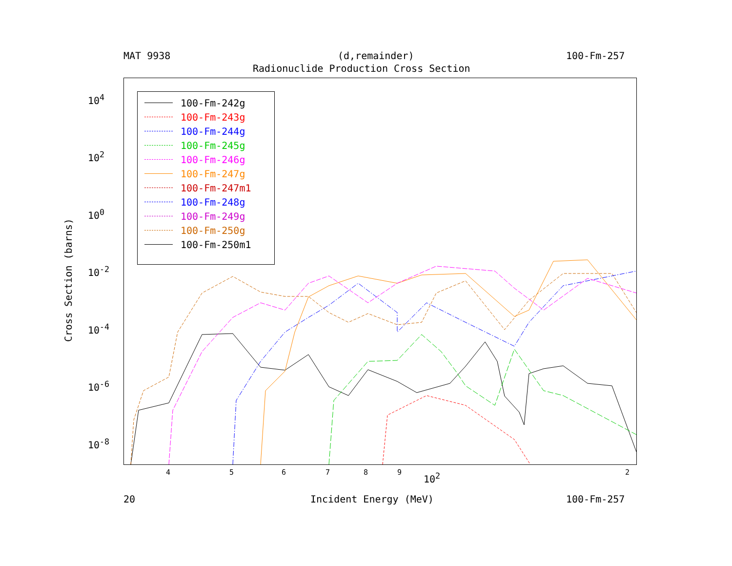MAT 9938 (d,remainder) 100-Fm-257
Radionuclide Production Cross Section
100-Fm-242g
100-Fm-243g
100-Fm-244g
100-Fm-245g
100-Fm-246g
100-Fm-247g
100-Fm-247m1
100-Fm-248g
100-Fm-249g
100-Fm-250g
100-Fm-250m1
Cross Section (barns)
10<sup>4</sup>
10<sup>2</sup>
10<sup>0</sup>
10<sup>-2</sup>
10<sup>-4</sup>
10<sup>-6</sup>
10<sup>-8</sup>
4 5 6 7 8 9 2
10<sup>2</sup>
20 Incident Energy (MeV) 100-Fm-257